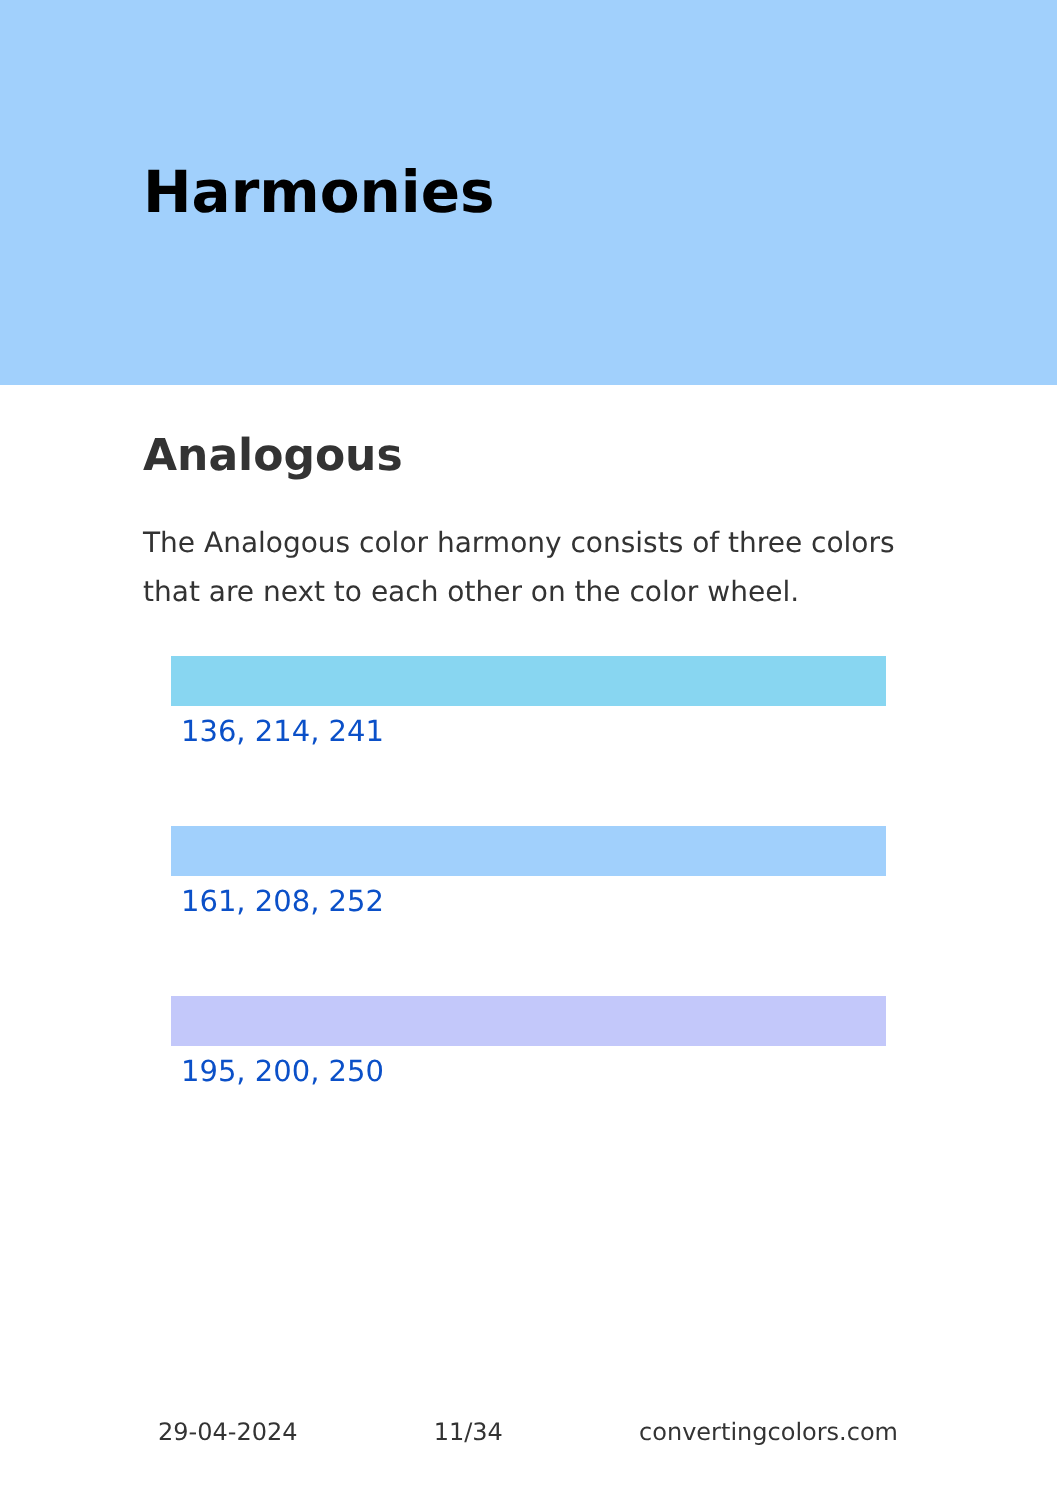Harmonies
Analogous
The Analogous color harmony consists of three colors that are next to each other on the color wheel.
136, 214, 241
161, 208, 252
195, 200, 250
29-04-2024 11/34 convertingcolors.com